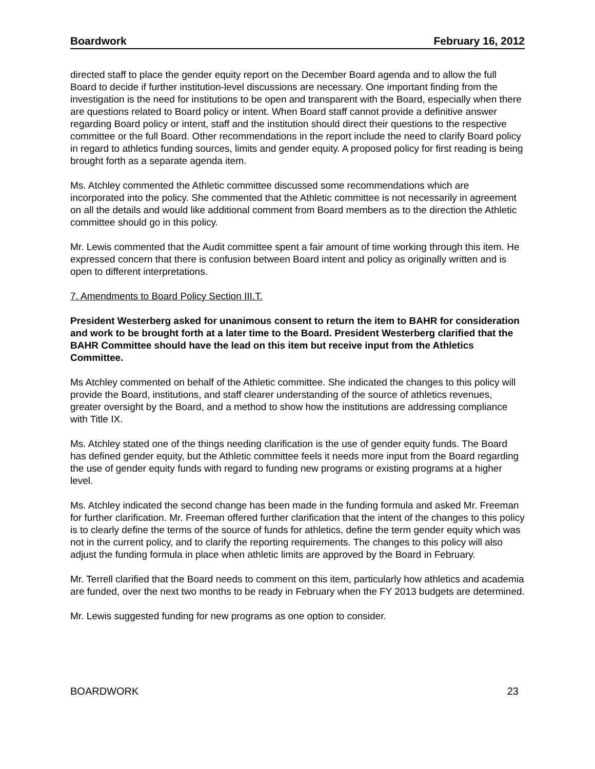Boardwork February 16, 2012
directed staff to place the gender equity report on the December Board agenda and to allow the full Board to decide if further institution-level discussions are necessary. One important finding from the investigation is the need for institutions to be open and transparent with the Board, especially when there are questions related to Board policy or intent. When Board staff cannot provide a definitive answer regarding Board policy or intent, staff and the institution should direct their questions to the respective committee or the full Board. Other recommendations in the report include the need to clarify Board policy in regard to athletics funding sources, limits and gender equity. A proposed policy for first reading is being brought forth as a separate agenda item.
Ms. Atchley commented the Athletic committee discussed some recommendations which are incorporated into the policy. She commented that the Athletic committee is not necessarily in agreement on all the details and would like additional comment from Board members as to the direction the Athletic committee should go in this policy.
Mr. Lewis commented that the Audit committee spent a fair amount of time working through this item. He expressed concern that there is confusion between Board intent and policy as originally written and is open to different interpretations.
7. Amendments to Board Policy Section III.T.
President Westerberg asked for unanimous consent to return the item to BAHR for consideration and work to be brought forth at a later time to the Board. President Westerberg clarified that the BAHR Committee should have the lead on this item but receive input from the Athletics Committee.
Ms Atchley commented on behalf of the Athletic committee. She indicated the changes to this policy will provide the Board, institutions, and staff clearer understanding of the source of athletics revenues, greater oversight by the Board, and a method to show how the institutions are addressing compliance with Title IX.
Ms. Atchley stated one of the things needing clarification is the use of gender equity funds. The Board has defined gender equity, but the Athletic committee feels it needs more input from the Board regarding the use of gender equity funds with regard to funding new programs or existing programs at a higher level.
Ms. Atchley indicated the second change has been made in the funding formula and asked Mr. Freeman for further clarification. Mr. Freeman offered further clarification that the intent of the changes to this policy is to clearly define the terms of the source of funds for athletics, define the term gender equity which was not in the current policy, and to clarify the reporting requirements. The changes to this policy will also adjust the funding formula in place when athletic limits are approved by the Board in February.
Mr. Terrell clarified that the Board needs to comment on this item, particularly how athletics and academia are funded, over the next two months to be ready in February when the FY 2013 budgets are determined.
Mr. Lewis suggested funding for new programs as one option to consider.
BOARDWORK 23